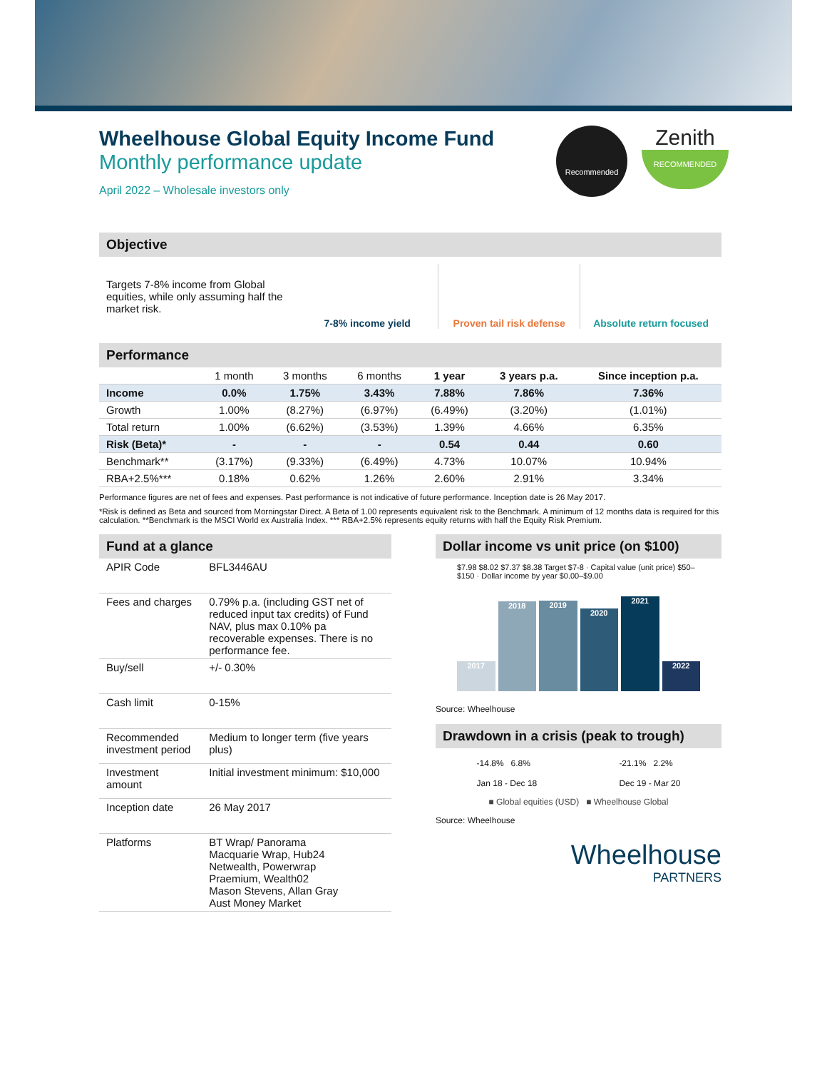Wheelhouse Global Equity Income Fund
Monthly performance update
April 2022 – Wholesale investors only
Recommended
Zenith
RECOMMENDED
Objective
Targets 7-8% income from Global equities, while only assuming half the market risk.
7-8% income yield Proven tail risk defense Absolute return focused
Performance
| | 1 month | 3 months | 6 months | 1 year | 3 years p.a. | Since inception p.a. |
| --- | --- | --- | --- | --- | --- | --- |
| Income | 0.0% | 1.75% | 3.43% | 7.88% | 7.86% | 7.36% |
| Growth | 1.00% | (8.27%) | (6.97%) | (6.49%) | (3.20%) | (1.01%) |
| Total return | 1.00% | (6.62%) | (3.53%) | 1.39% | 4.66% | 6.35% |
| Risk (Beta)* | - | - | - | 0.54 | 0.44 | 0.60 |
| Benchmark** | (3.17%) | (9.33%) | (6.49%) | 4.73% | 10.07% | 10.94% |
| RBA+2.5%*** | 0.18% | 0.62% | 1.26% | 2.60% | 2.91% | 3.34% |
Performance figures are net of fees and expenses. Past performance is not indicative of future performance. Inception date is 26 May 2017.
*Risk is defined as Beta and sourced from Morningstar Direct. A Beta of 1.00 represents equivalent risk to the Benchmark. A minimum of 12 months data is required for this calculation. **Benchmark is the MSCI World ex Australia Index. *** RBA+2.5% represents equity returns with half the Equity Risk Premium.
Fund at a glance
| APIR Code | BFL3446AU |
| Fees and charges | 0.79% p.a. (including GST net of reduced input tax credits) of Fund NAV, plus max 0.10% pa recoverable expenses. There is no performance fee. |
| Buy/sell | +/- 0.30% |
| Cash limit | 0-15% |
| Recommended investment period | Medium to longer term (five years plus) |
| Investment amount | Initial investment minimum: $10,000 |
| Inception date | 26 May 2017 |
| Platforms | BT Wrap/ Panorama Macquarie Wrap, Hub24 Netwealth, Powerwrap Praemium, Wealth02 Mason Stevens, Allan Gray Aust Money Market |
Dollar income vs unit price (on $100)
$7.98 $8.02 $7.37 $8.38 Target $7-8 · Capital value (unit price) $50–$150 · Dollar income by year $0.00–$9.00
2017
2018
2019
2020
2021
2022
Source: Wheelhouse
Drawdown in a crisis (peak to trough)
-14.8% 6.8%
Jan 18 - Dec 18
-21.1% 2.2%
Dec 19 - Mar 20
■ Global equities (USD) ■ Wheelhouse Global
Source: Wheelhouse
Wheelhouse
PARTNERS